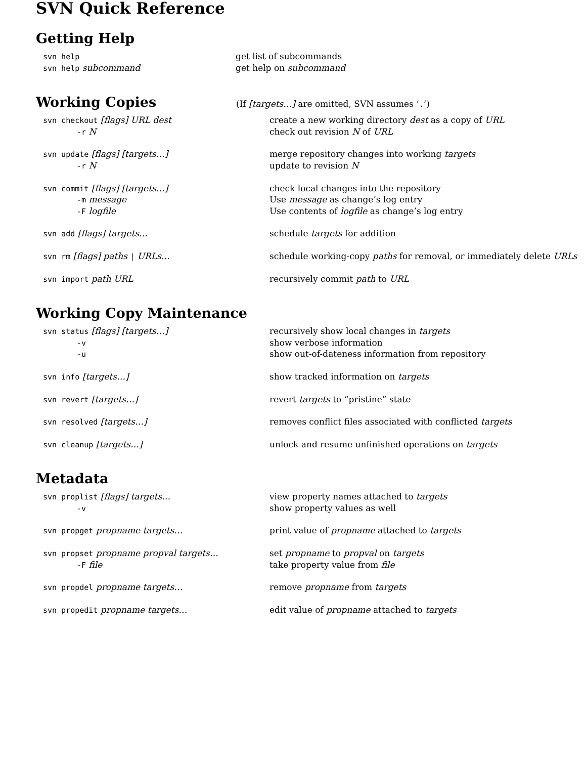SVN Quick Reference
Getting Help
| svn help | get list of subcommands |
| svn help subcommand | get help on subcommand |
Working Copies
(If [targets…] are omitted, SVN assumes ‘.’)
| svn checkout [flags] URL dest | create a new working directory dest as a copy of URL |
| -r N | check out revision N of URL |
| svn update [flags] [targets…] | merge repository changes into working targets |
| -r N | update to revision N |
| svn commit [flags] [targets…] | check local changes into the repository |
| -m message | Use message as change’s log entry |
| -F logfile | Use contents of logfile as change’s log entry |
| svn add [flags] targets… | schedule targets for addition |
| svn rm [flags] paths / URLs… | schedule working-copy paths for removal, or immediately delete URLs |
| svn import path URL | recursively commit path to URL |
Working Copy Maintenance
| svn status [flags] [targets…] | recursively show local changes in targets |
| -v | show verbose information |
| -u | show out-of-dateness information from repository |
| svn info [targets…] | show tracked information on targets |
| svn revert [targets…] | revert targets to “pristine” state |
| svn resolved [targets…] | removes conflict files associated with conflicted targets |
| svn cleanup [targets…] | unlock and resume unfinished operations on targets |
Metadata
| svn proplist [flags] targets… | view property names attached to targets |
| -v | show property values as well |
| svn propget propname targets… | print value of propname attached to targets |
| svn propset propname propval targets… | set propname to propval on targets |
| -F file | take property value from file |
| svn propdel propname targets… | remove propname from targets |
| svn propedit propname targets… | edit value of propname attached to targets |